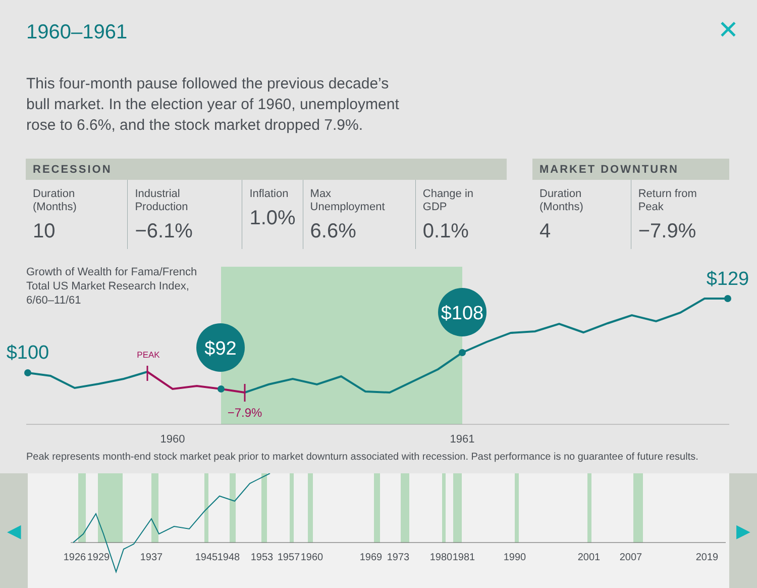1960–1961 ✕
This four-month pause followed the previous decade’s bull market. In the election year of 1960, unemployment rose to 6.6%, and the stock market dropped 7.9%.
| RECESSION | | | | |
| --- | --- | --- | --- | --- |
| Duration (Months) 10 | Industrial Production −6.1% | Inflation 1.0% | Max Unemployment 6.6% | Change in GDP 0.1% |
| MARKET DOWNTURN | |
| --- | --- |
| Duration (Months) 4 | Return from Peak −7.9% |
Growth of Wealth for Fama/French
Total US Market Research Index,
6/60–11/61
$92
$108
$100
$129
PEAK
−7.9%
1960
1961
Peak represents month-end stock market peak prior to market downturn associated with recession. Past performance is no guarantee of future results.
1926
1929
1937
1945
1948
1953
1957
1960
1969
1973
1980
1981
1990
2001
2007
2019
◀ ▶